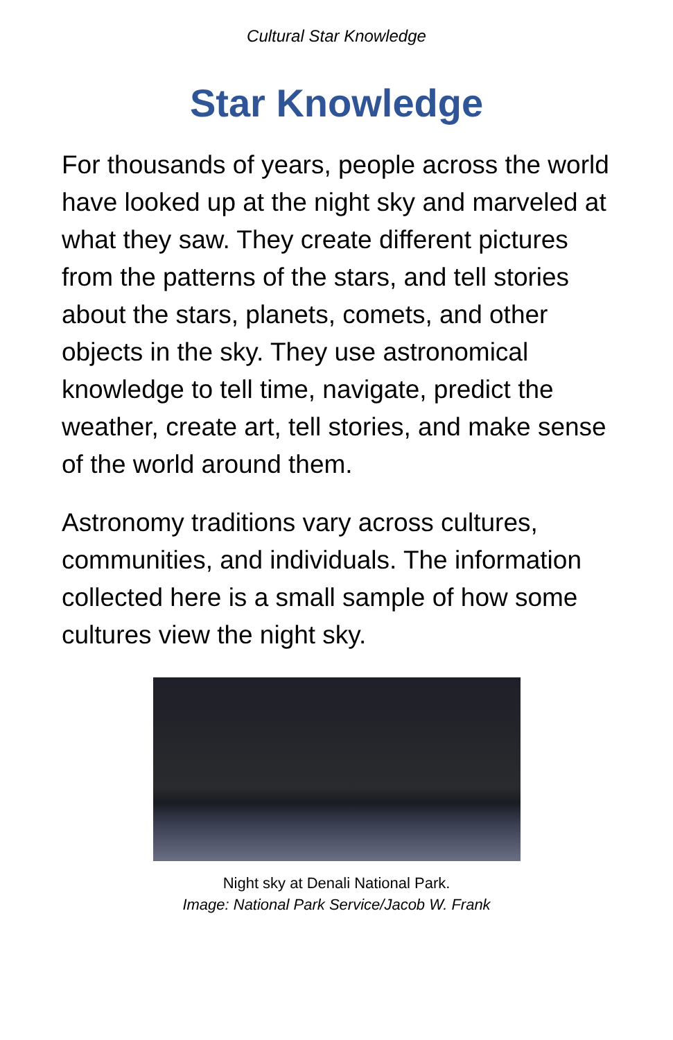Cultural Star Knowledge
Star Knowledge
For thousands of years, people across the world have looked up at the night sky and marveled at what they saw. They create different pictures from the patterns of the stars, and tell stories about the stars, planets, comets, and other objects in the sky. They use astronomical knowledge to tell time, navigate, predict the weather, create art, tell stories, and make sense of the world around them.
Astronomy traditions vary across cultures, communities, and individuals. The information collected here is a small sample of how some cultures view the night sky.
Night sky at Denali National Park.
Image: National Park Service/Jacob W. Frank